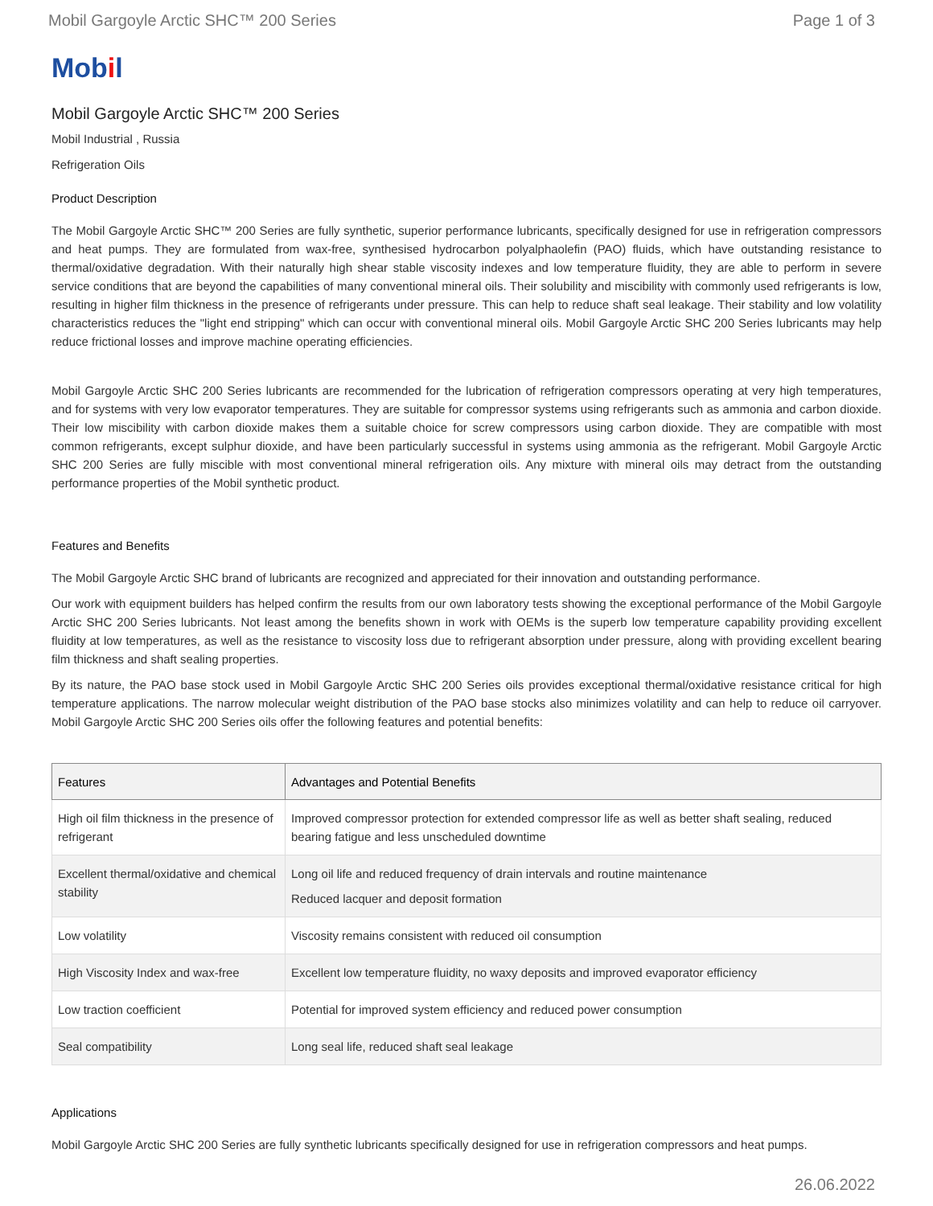Mobil Gargoyle Arctic SHC™ 200 Series
Page 1 of 3
Mobil
Mobil Gargoyle Arctic SHC™ 200 Series
Mobil Industrial , Russia
Refrigeration Oils
Product Description
The Mobil Gargoyle Arctic SHC™ 200 Series are fully synthetic, superior performance lubricants, specifically designed for use in refrigeration compressors and heat pumps. They are formulated from wax-free, synthesised hydrocarbon polyalphaolefin (PAO) fluids, which have outstanding resistance to thermal/oxidative degradation. With their naturally high shear stable viscosity indexes and low temperature fluidity, they are able to perform in severe service conditions that are beyond the capabilities of many conventional mineral oils. Their solubility and miscibility with commonly used refrigerants is low, resulting in higher film thickness in the presence of refrigerants under pressure. This can help to reduce shaft seal leakage. Their stability and low volatility characteristics reduces the "light end stripping" which can occur with conventional mineral oils. Mobil Gargoyle Arctic SHC 200 Series lubricants may help reduce frictional losses and improve machine operating efficiencies.
Mobil Gargoyle Arctic SHC 200 Series lubricants are recommended for the lubrication of refrigeration compressors operating at very high temperatures, and for systems with very low evaporator temperatures. They are suitable for compressor systems using refrigerants such as ammonia and carbon dioxide. Their low miscibility with carbon dioxide makes them a suitable choice for screw compressors using carbon dioxide. They are compatible with most common refrigerants, except sulphur dioxide, and have been particularly successful in systems using ammonia as the refrigerant. Mobil Gargoyle Arctic SHC 200 Series are fully miscible with most conventional mineral refrigeration oils. Any mixture with mineral oils may detract from the outstanding performance properties of the Mobil synthetic product.
Features and Benefits
The Mobil Gargoyle Arctic SHC brand of lubricants are recognized and appreciated for their innovation and outstanding performance.
Our work with equipment builders has helped confirm the results from our own laboratory tests showing the exceptional performance of the Mobil Gargoyle Arctic SHC 200 Series lubricants. Not least among the benefits shown in work with OEMs is the superb low temperature capability providing excellent fluidity at low temperatures, as well as the resistance to viscosity loss due to refrigerant absorption under pressure, along with providing excellent bearing film thickness and shaft sealing properties.
By its nature, the PAO base stock used in Mobil Gargoyle Arctic SHC 200 Series oils provides exceptional thermal/oxidative resistance critical for high temperature applications. The narrow molecular weight distribution of the PAO base stocks also minimizes volatility and can help to reduce oil carryover. Mobil Gargoyle Arctic SHC 200 Series oils offer the following features and potential benefits:
| Features | Advantages and Potential Benefits |
| --- | --- |
| High oil film thickness in the presence of refrigerant | Improved compressor protection for extended compressor life as well as better shaft sealing, reduced bearing fatigue and less unscheduled downtime |
| Excellent thermal/oxidative and chemical stability | Long oil life and reduced frequency of drain intervals and routine maintenance Reduced lacquer and deposit formation |
| Low volatility | Viscosity remains consistent with reduced oil consumption |
| High Viscosity Index and wax-free | Excellent low temperature fluidity, no waxy deposits and improved evaporator efficiency |
| Low traction coefficient | Potential for improved system efficiency and reduced power consumption |
| Seal compatibility | Long seal life, reduced shaft seal leakage |
Applications
Mobil Gargoyle Arctic SHC 200 Series are fully synthetic lubricants specifically designed for use in refrigeration compressors and heat pumps.
26.06.2022